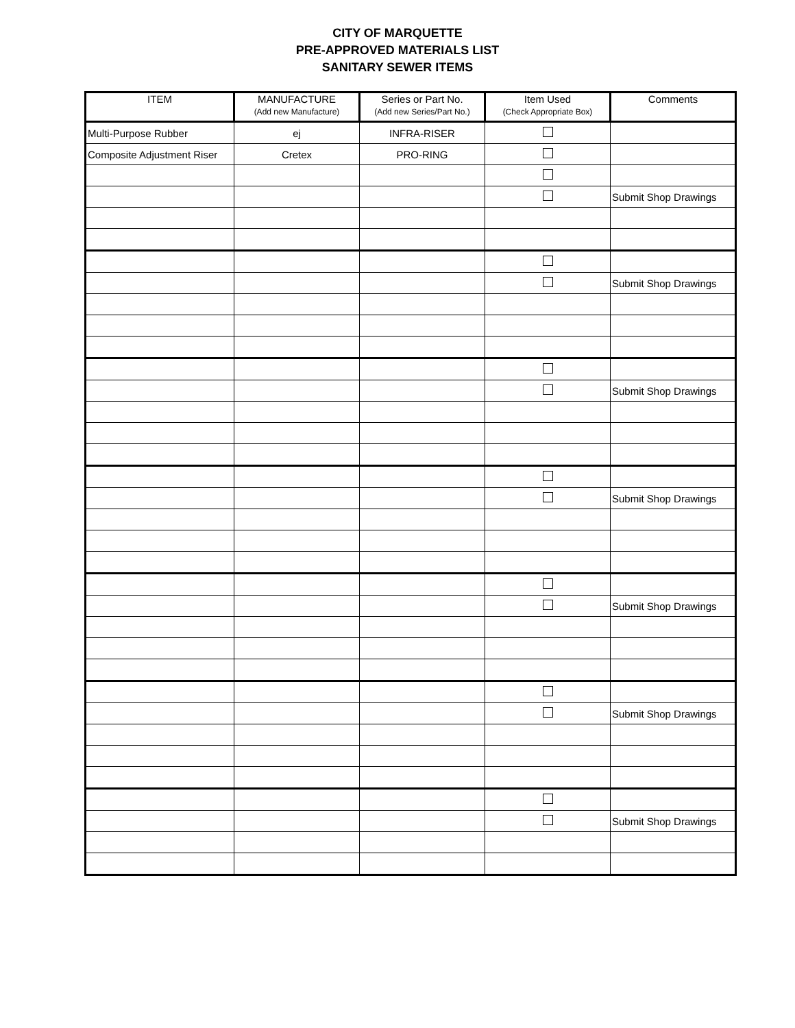CITY OF MARQUETTE
PRE-APPROVED MATERIALS LIST
SANITARY SEWER ITEMS
| ITEM | MANUFACTURE (Add new Manufacture) | Series or Part No. (Add new Series/Part No.) | Item Used (Check Appropriate Box) | Comments |
| --- | --- | --- | --- | --- |
| Multi-Purpose Rubber | ej | INFRA-RISER | | |
| Composite Adjustment Riser | Cretex | PRO-RING | | |
| | | | | Submit Shop Drawings |
| | | | | Submit Shop Drawings |
| | | | | Submit Shop Drawings |
| | | | | Submit Shop Drawings |
| | | | | Submit Shop Drawings |
| | | | | Submit Shop Drawings |
| | | | | Submit Shop Drawings |